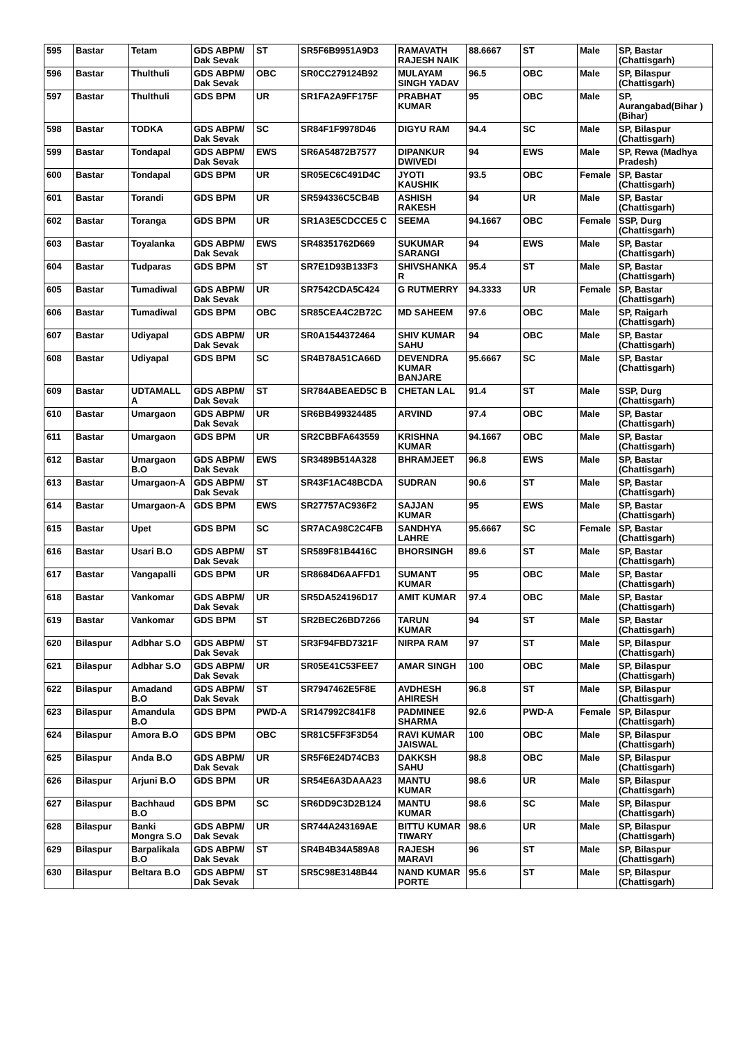| 595 | Bastar | Tetam | GDS ABPM/ Dak Sevak | ST | SR5F6B9951A9D3 | RAMAVATH RAJESH NAIK | 88.6667 | ST | Male | SP, Bastar (Chattisgarh) |
| 596 | Bastar | Thulthuli | GDS ABPM/ Dak Sevak | OBC | SR0CC279124B92 | MULAYAM SINGH YADAV | 96.5 | OBC | Male | SP, Bilaspur (Chattisgarh) |
| 597 | Bastar | Thulthuli | GDS BPM | UR | SR1FA2A9FF175F | PRABHAT KUMAR | 95 | OBC | Male | SP, Aurangabad(Bihar ) (Bihar) |
| 598 | Bastar | TODKA | GDS ABPM/ Dak Sevak | SC | SR84F1F9978D46 | DIGYU RAM | 94.4 | SC | Male | SP, Bilaspur (Chattisgarh) |
| 599 | Bastar | Tondapal | GDS ABPM/ Dak Sevak | EWS | SR6A54872B7577 | DIPANKUR DWIVEDI | 94 | EWS | Male | SP, Rewa (Madhya Pradesh) |
| 600 | Bastar | Tondapal | GDS BPM | UR | SR05EC6C491D4C | JYOTI KAUSHIK | 93.5 | OBC | Female | SP, Bastar (Chattisgarh) |
| 601 | Bastar | Torandi | GDS BPM | UR | SR594336C5CB4B | ASHISH RAKESH | 94 | UR | Male | SP, Bastar (Chattisgarh) |
| 602 | Bastar | Toranga | GDS BPM | UR | SR1A3E5CDCCE5 C | SEEMA | 94.1667 | OBC | Female | SSP, Durg (Chattisgarh) |
| 603 | Bastar | Toyalanka | GDS ABPM/ Dak Sevak | EWS | SR48351762D669 | SUKUMAR SARANGI | 94 | EWS | Male | SP, Bastar (Chattisgarh) |
| 604 | Bastar | Tudparas | GDS BPM | ST | SR7E1D93B133F3 | SHIVSHANKA R | 95.4 | ST | Male | SP, Bastar (Chattisgarh) |
| 605 | Bastar | Tumadiwal | GDS ABPM/ Dak Sevak | UR | SR7542CDA5C424 | G RUTMERRY | 94.3333 | UR | Female | SP, Bastar (Chattisgarh) |
| 606 | Bastar | Tumadiwal | GDS BPM | OBC | SR85CEA4C2B72C | MD SAHEEM | 97.6 | OBC | Male | SP, Raigarh (Chattisgarh) |
| 607 | Bastar | Udiyapal | GDS ABPM/ Dak Sevak | UR | SR0A1544372464 | SHIV KUMAR SAHU | 94 | OBC | Male | SP, Bastar (Chattisgarh) |
| 608 | Bastar | Udiyapal | GDS BPM | SC | SR4B78A51CA66D | DEVENDRA KUMAR BANJARE | 95.6667 | SC | Male | SP, Bastar (Chattisgarh) |
| 609 | Bastar | UDTAMALL A | GDS ABPM/ Dak Sevak | ST | SR784ABEAED5C B | CHETAN LAL | 91.4 | ST | Male | SSP, Durg (Chattisgarh) |
| 610 | Bastar | Umargaon | GDS ABPM/ Dak Sevak | UR | SR6BB499324485 | ARVIND | 97.4 | OBC | Male | SP, Bastar (Chattisgarh) |
| 611 | Bastar | Umargaon | GDS BPM | UR | SR2CBBFA643559 | KRISHNA KUMAR | 94.1667 | OBC | Male | SP, Bastar (Chattisgarh) |
| 612 | Bastar | Umargaon B.O | GDS ABPM/ Dak Sevak | EWS | SR3489B514A328 | BHRAMJEET | 96.8 | EWS | Male | SP, Bastar (Chattisgarh) |
| 613 | Bastar | Umargaon-A | GDS ABPM/ Dak Sevak | ST | SR43F1AC48BCDA | SUDRAN | 90.6 | ST | Male | SP, Bastar (Chattisgarh) |
| 614 | Bastar | Umargaon-A | GDS BPM | EWS | SR27757AC936F2 | SAJJAN KUMAR | 95 | EWS | Male | SP, Bastar (Chattisgarh) |
| 615 | Bastar | Upet | GDS BPM | SC | SR7ACA98C2C4FB | SANDHYA LAHRE | 95.6667 | SC | Female | SP, Bastar (Chattisgarh) |
| 616 | Bastar | Usari B.O | GDS ABPM/ Dak Sevak | ST | SR589F81B4416C | BHORSINGH | 89.6 | ST | Male | SP, Bastar (Chattisgarh) |
| 617 | Bastar | Vangapalli | GDS BPM | UR | SR8684D6AAFFD1 | SUMANT KUMAR | 95 | OBC | Male | SP, Bastar (Chattisgarh) |
| 618 | Bastar | Vankomar | GDS ABPM/ Dak Sevak | UR | SR5DA524196D17 | AMIT KUMAR | 97.4 | OBC | Male | SP, Bastar (Chattisgarh) |
| 619 | Bastar | Vankomar | GDS BPM | ST | SR2BEC26BD7266 | TARUN KUMAR | 94 | ST | Male | SP, Bastar (Chattisgarh) |
| 620 | Bilaspur | Adbhar S.O | GDS ABPM/ Dak Sevak | ST | SR3F94FBD7321F | NIRPA RAM | 97 | ST | Male | SP, Bilaspur (Chattisgarh) |
| 621 | Bilaspur | Adbhar S.O | GDS ABPM/ Dak Sevak | UR | SR05E41C53FEE7 | AMAR SINGH | 100 | OBC | Male | SP, Bilaspur (Chattisgarh) |
| 622 | Bilaspur | Amadand B.O | GDS ABPM/ Dak Sevak | ST | SR7947462E5F8E | AVDHESH AHIRESH | 96.8 | ST | Male | SP, Bilaspur (Chattisgarh) |
| 623 | Bilaspur | Amandula B.O | GDS BPM | PWD-A | SR147992C841F8 | PADMINEE SHARMA | 92.6 | PWD-A | Female | SP, Bilaspur (Chattisgarh) |
| 624 | Bilaspur | Amora B.O | GDS BPM | OBC | SR81C5FF3F3D54 | RAVI KUMAR JAISWAL | 100 | OBC | Male | SP, Bilaspur (Chattisgarh) |
| 625 | Bilaspur | Anda B.O | GDS ABPM/ Dak Sevak | UR | SR5F6E24D74CB3 | DAKKSH SAHU | 98.8 | OBC | Male | SP, Bilaspur (Chattisgarh) |
| 626 | Bilaspur | Arjuni B.O | GDS BPM | UR | SR54E6A3DAAA23 | MANTU KUMAR | 98.6 | UR | Male | SP, Bilaspur (Chattisgarh) |
| 627 | Bilaspur | Bachhaud B.O | GDS BPM | SC | SR6DD9C3D2B124 | MANTU KUMAR | 98.6 | SC | Male | SP, Bilaspur (Chattisgarh) |
| 628 | Bilaspur | Banki Mongra S.O | GDS ABPM/ Dak Sevak | UR | SR744A243169AE | BITTU KUMAR TIWARY | 98.6 | UR | Male | SP, Bilaspur (Chattisgarh) |
| 629 | Bilaspur | Barpalikala B.O | GDS ABPM/ Dak Sevak | ST | SR4B4B34A589A8 | RAJESH MARAVI | 96 | ST | Male | SP, Bilaspur (Chattisgarh) |
| 630 | Bilaspur | Beltara B.O | GDS ABPM/ Dak Sevak | ST | SR5C98E3148B44 | NAND KUMAR PORTE | 95.6 | ST | Male | SP, Bilaspur (Chattisgarh) |